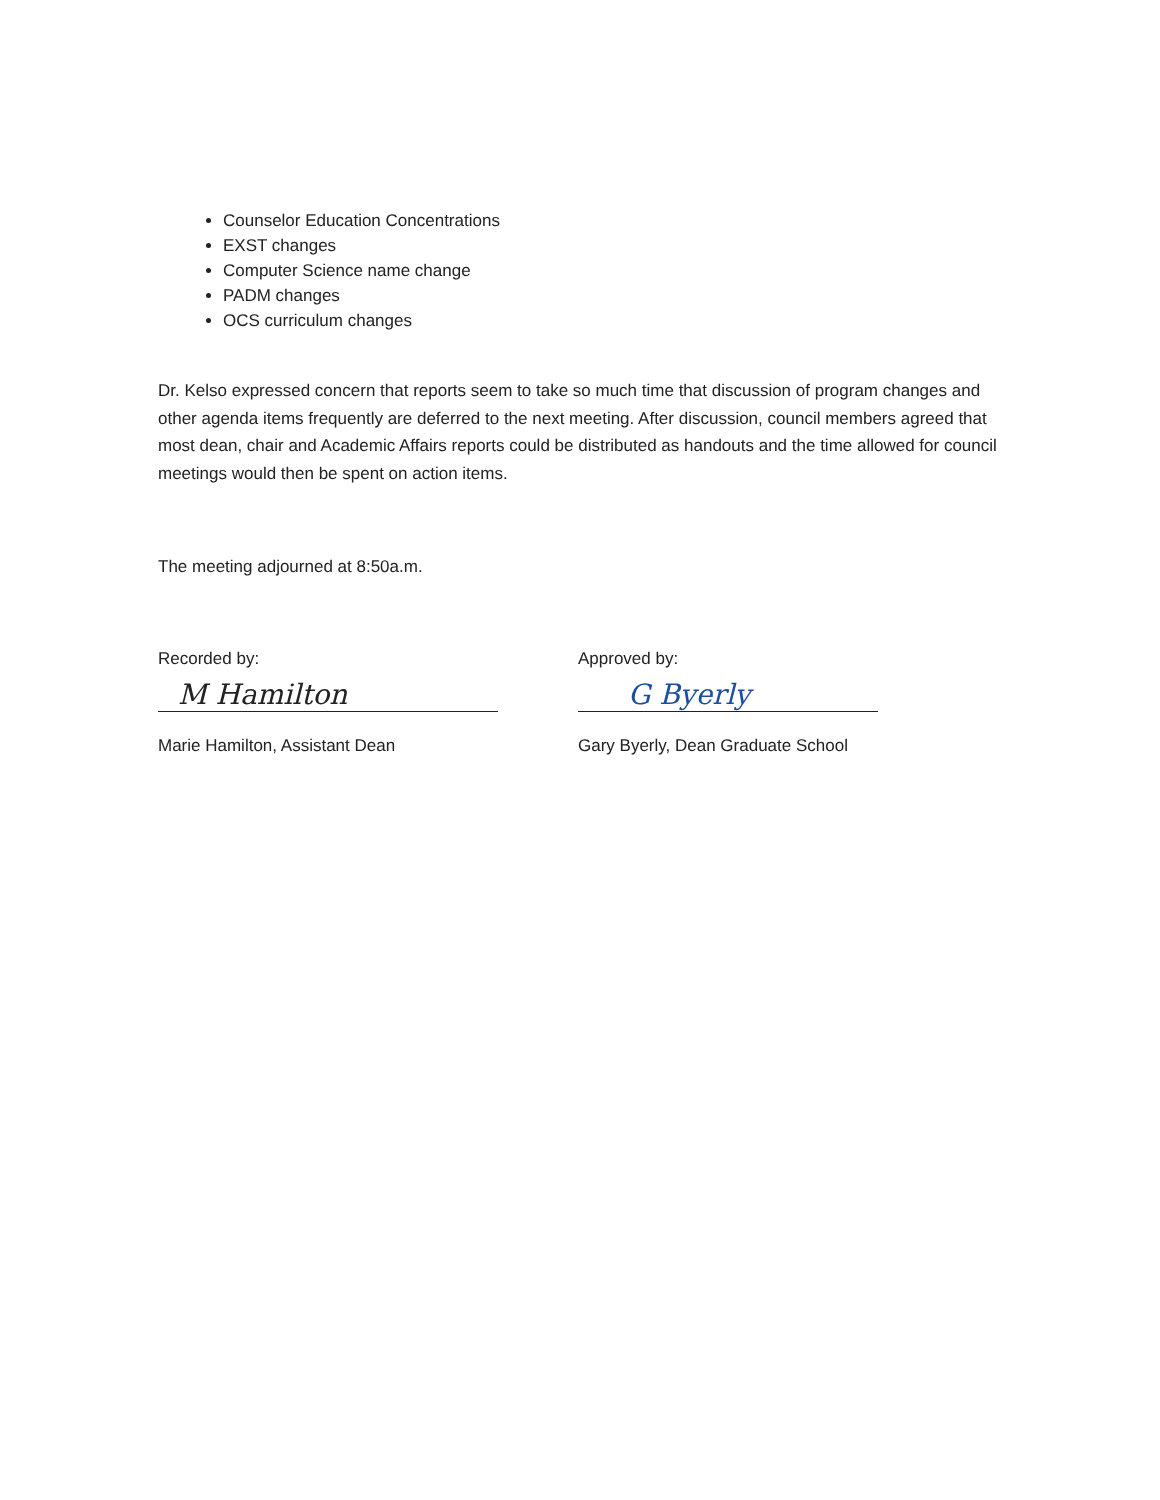Counselor Education Concentrations
EXST changes
Computer Science name change
PADM changes
OCS curriculum changes
Dr. Kelso expressed concern that reports seem to take so much time that discussion of program changes and other agenda items frequently are deferred to the next meeting. After discussion, council members agreed that most dean, chair and Academic Affairs reports could be distributed as handouts and the time allowed for council meetings would then be spent on action items.
The meeting adjourned at 8:50a.m.
Recorded by:
M Hamilton
Marie Hamilton, Assistant Dean
Approved by:
G Byerly
Gary Byerly, Dean Graduate School